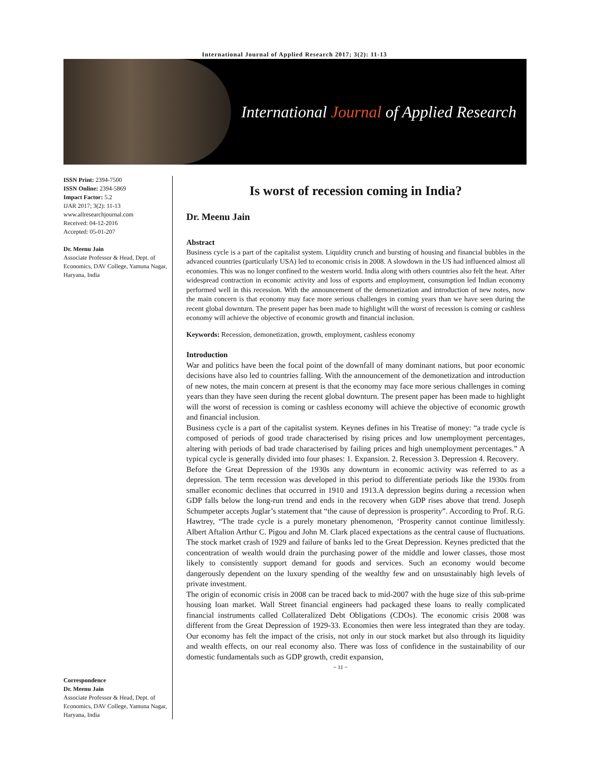International Journal of Applied Research 2017; 3(2): 11-13
International Journal of Applied Research
ISSN Print: 2394-7500
ISSN Online: 2394-5869
Impact Factor: 5.2
IJAR 2017; 3(2): 11-13
www.allresearchjournal.com
Received: 04-12-2016
Accepted: 05-01-207
Dr. Meenu Jain
Associate Professor & Head, Dept. of Economics, DAV College, Yamuna Nagar, Haryana, India
Correspondence
Dr. Meenu Jain
Associate Professor & Head, Dept. of Economics, DAV College, Yamuna Nagar, Haryana, India
Is worst of recession coming in India?
Dr. Meenu Jain
Abstract
Business cycle is a part of the capitalist system. Liquidity crunch and bursting of housing and financial bubbles in the advanced countries (particularly USA) led to economic crisis in 2008. A slowdown in the US had influenced almost all economies. This was no longer confined to the western world. India along with others countries also felt the heat. After widespread contraction in economic activity and loss of exports and employment, consumption led Indian economy performed well in this recession. With the announcement of the demonetization and introduction of new notes, now the main concern is that economy may face more serious challenges in coming years than we have seen during the recent global downturn. The present paper has been made to highlight will the worst of recession is coming or cashless economy will achieve the objective of economic growth and financial inclusion.
Keywords: Recession, demonetization, growth, employment, cashless economy
Introduction
War and politics have been the focal point of the downfall of many dominant nations, but poor economic decisions have also led to countries falling. With the announcement of the demonetization and introduction of new notes, the main concern at present is that the economy may face more serious challenges in coming years than they have seen during the recent global downturn. The present paper has been made to highlight will the worst of recession is coming or cashless economy will achieve the objective of economic growth and financial inclusion.
Business cycle is a part of the capitalist system. Keynes defines in his Treatise of money: “a trade cycle is composed of periods of good trade characterised by rising prices and low unemployment percentages, altering with periods of bad trade characterised by failing prices and high unemployment percentages.” A typical cycle is generally divided into four phases: 1. Expansion. 2. Recession 3. Depression 4. Recovery.
Before the Great Depression of the 1930s any downturn in economic activity was referred to as a depression. The term recession was developed in this period to differentiate periods like the 1930s from smaller economic declines that occurred in 1910 and 1913.A depression begins during a recession when GDP falls below the long-run trend and ends in the recovery when GDP rises above that trend. Joseph Schumpeter accepts Juglar’s statement that “the cause of depression is prosperity”. According to Prof. R.G. Hawtrey, “The trade cycle is a purely monetary phenomenon, ‘Prosperity cannot continue limitlessly. Albert Aftalion Arthur C. Pigou and John M. Clark placed expectations as the central cause of fluctuations. The stock market crash of 1929 and failure of banks led to the Great Depression. Keynes predicted that the concentration of wealth would drain the purchasing power of the middle and lower classes, those most likely to consistently support demand for goods and services. Such an economy would become dangerously dependent on the luxury spending of the wealthy few and on unsustainably high levels of private investment.
The origin of economic crisis in 2008 can be traced back to mid-2007 with the huge size of this sub-prime housing loan market. Wall Street financial engineers had packaged these loans to really complicated financial instruments called Collateralized Debt Obligations (CDOs). The economic crisis 2008 was different from the Great Depression of 1929-33. Economies then were less integrated than they are today. Our economy has felt the impact of the crisis, not only in our stock market but also through its liquidity and wealth effects, on our real economy also. There was loss of confidence in the sustainability of our domestic fundamentals such as GDP growth, credit expansion,
~ 11 ~